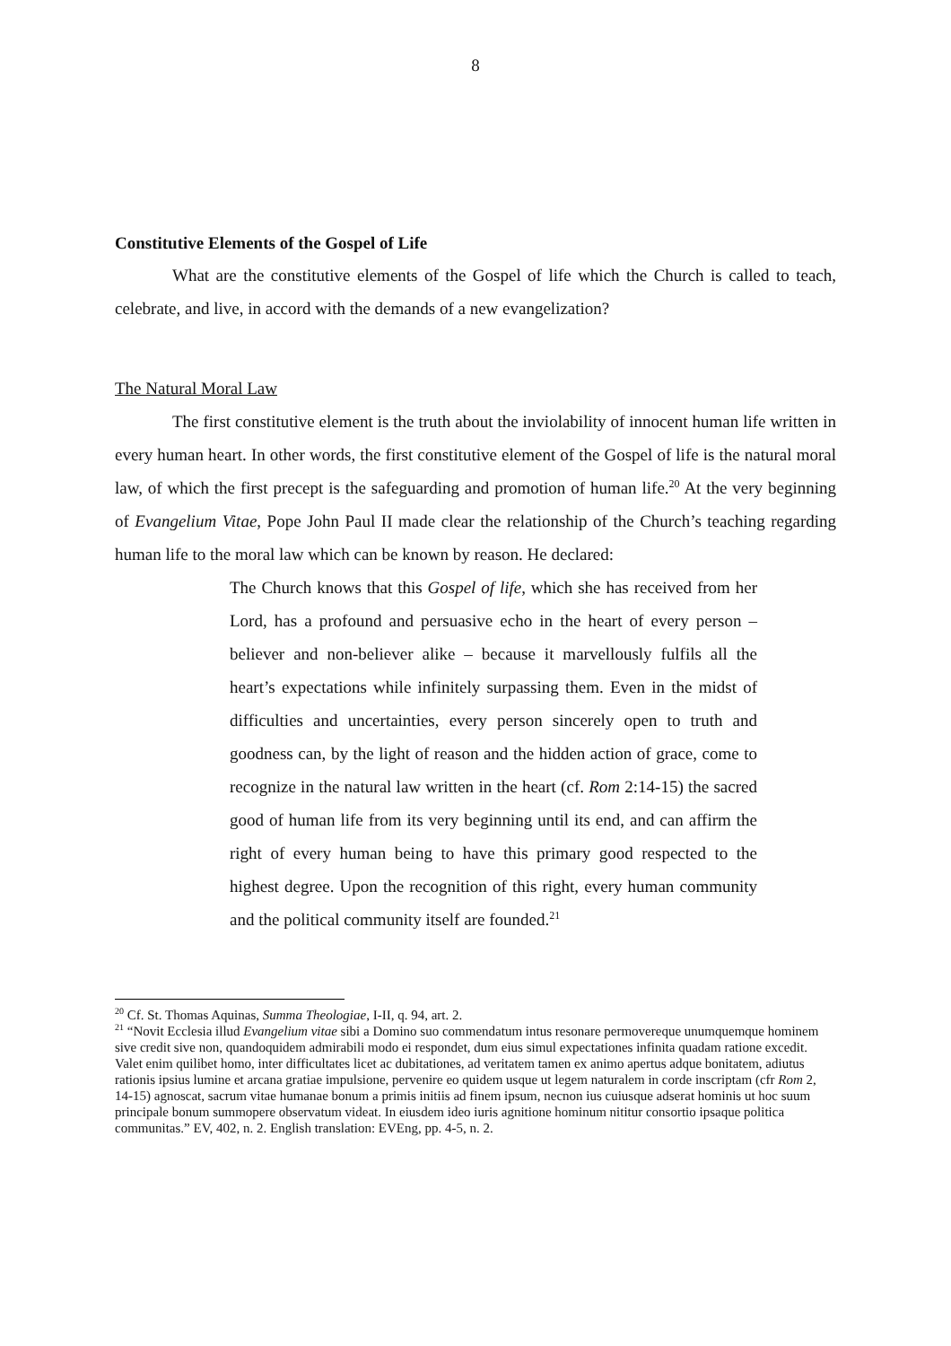8
Constitutive Elements of the Gospel of Life
What are the constitutive elements of the Gospel of life which the Church is called to teach, celebrate, and live, in accord with the demands of a new evangelization?
The Natural Moral Law
The first constitutive element is the truth about the inviolability of innocent human life written in every human heart. In other words, the first constitutive element of the Gospel of life is the natural moral law, of which the first precept is the safeguarding and promotion of human life.<sup>20</sup> At the very beginning of Evangelium Vitae, Pope John Paul II made clear the relationship of the Church’s teaching regarding human life to the moral law which can be known by reason. He declared:
The Church knows that this Gospel of life, which she has received from her Lord, has a profound and persuasive echo in the heart of every person – believer and non-believer alike – because it marvellously fulfils all the heart’s expectations while infinitely surpassing them. Even in the midst of difficulties and uncertainties, every person sincerely open to truth and goodness can, by the light of reason and the hidden action of grace, come to recognize in the natural law written in the heart (cf. Rom 2:14-15) the sacred good of human life from its very beginning until its end, and can affirm the right of every human being to have this primary good respected to the highest degree. Upon the recognition of this right, every human community and the political community itself are founded.<sup>21</sup>
<sup>20</sup> Cf. St. Thomas Aquinas, Summa Theologiae, I-II, q. 94, art. 2.
<sup>21</sup> “Novit Ecclesia illud Evangelium vitae sibi a Domino suo commendatum intus resonare permovereque unumquemque hominem sive credit sive non, quandoquidem admirabili modo ei respondet, dum eius simul expectationes infinita quadam ratione excedit. Valet enim quilibet homo, inter difficultates licet ac dubitationes, ad veritatem tamen ex animo apertus adque bonitatem, adiutus rationis ipsius lumine et arcana gratiae impulsione, pervenire eo quidem usque ut legem naturalem in corde inscriptam (cfr Rom 2, 14-15) agnoscat, sacrum vitae humanae bonum a primis initiis ad finem ipsum, necnon ius cuiusque adserat hominis ut hoc suum principale bonum summopere observatum videat. In eiusdem ideo iuris agnitione hominum nititur consortio ipsaque politica communitas.” EV, 402, n. 2. English translation: EVEng, pp. 4-5, n. 2.